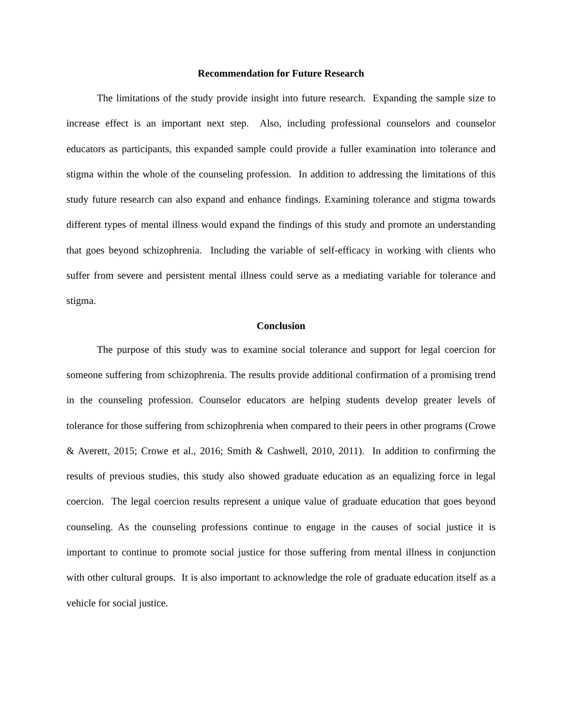Recommendation for Future Research
The limitations of the study provide insight into future research. Expanding the sample size to increase effect is an important next step. Also, including professional counselors and counselor educators as participants, this expanded sample could provide a fuller examination into tolerance and stigma within the whole of the counseling profession. In addition to addressing the limitations of this study future research can also expand and enhance findings. Examining tolerance and stigma towards different types of mental illness would expand the findings of this study and promote an understanding that goes beyond schizophrenia. Including the variable of self-efficacy in working with clients who suffer from severe and persistent mental illness could serve as a mediating variable for tolerance and stigma.
Conclusion
The purpose of this study was to examine social tolerance and support for legal coercion for someone suffering from schizophrenia. The results provide additional confirmation of a promising trend in the counseling profession. Counselor educators are helping students develop greater levels of tolerance for those suffering from schizophrenia when compared to their peers in other programs (Crowe & Averett, 2015; Crowe et al., 2016; Smith & Cashwell, 2010, 2011). In addition to confirming the results of previous studies, this study also showed graduate education as an equalizing force in legal coercion. The legal coercion results represent a unique value of graduate education that goes beyond counseling. As the counseling professions continue to engage in the causes of social justice it is important to continue to promote social justice for those suffering from mental illness in conjunction with other cultural groups. It is also important to acknowledge the role of graduate education itself as a vehicle for social justice.